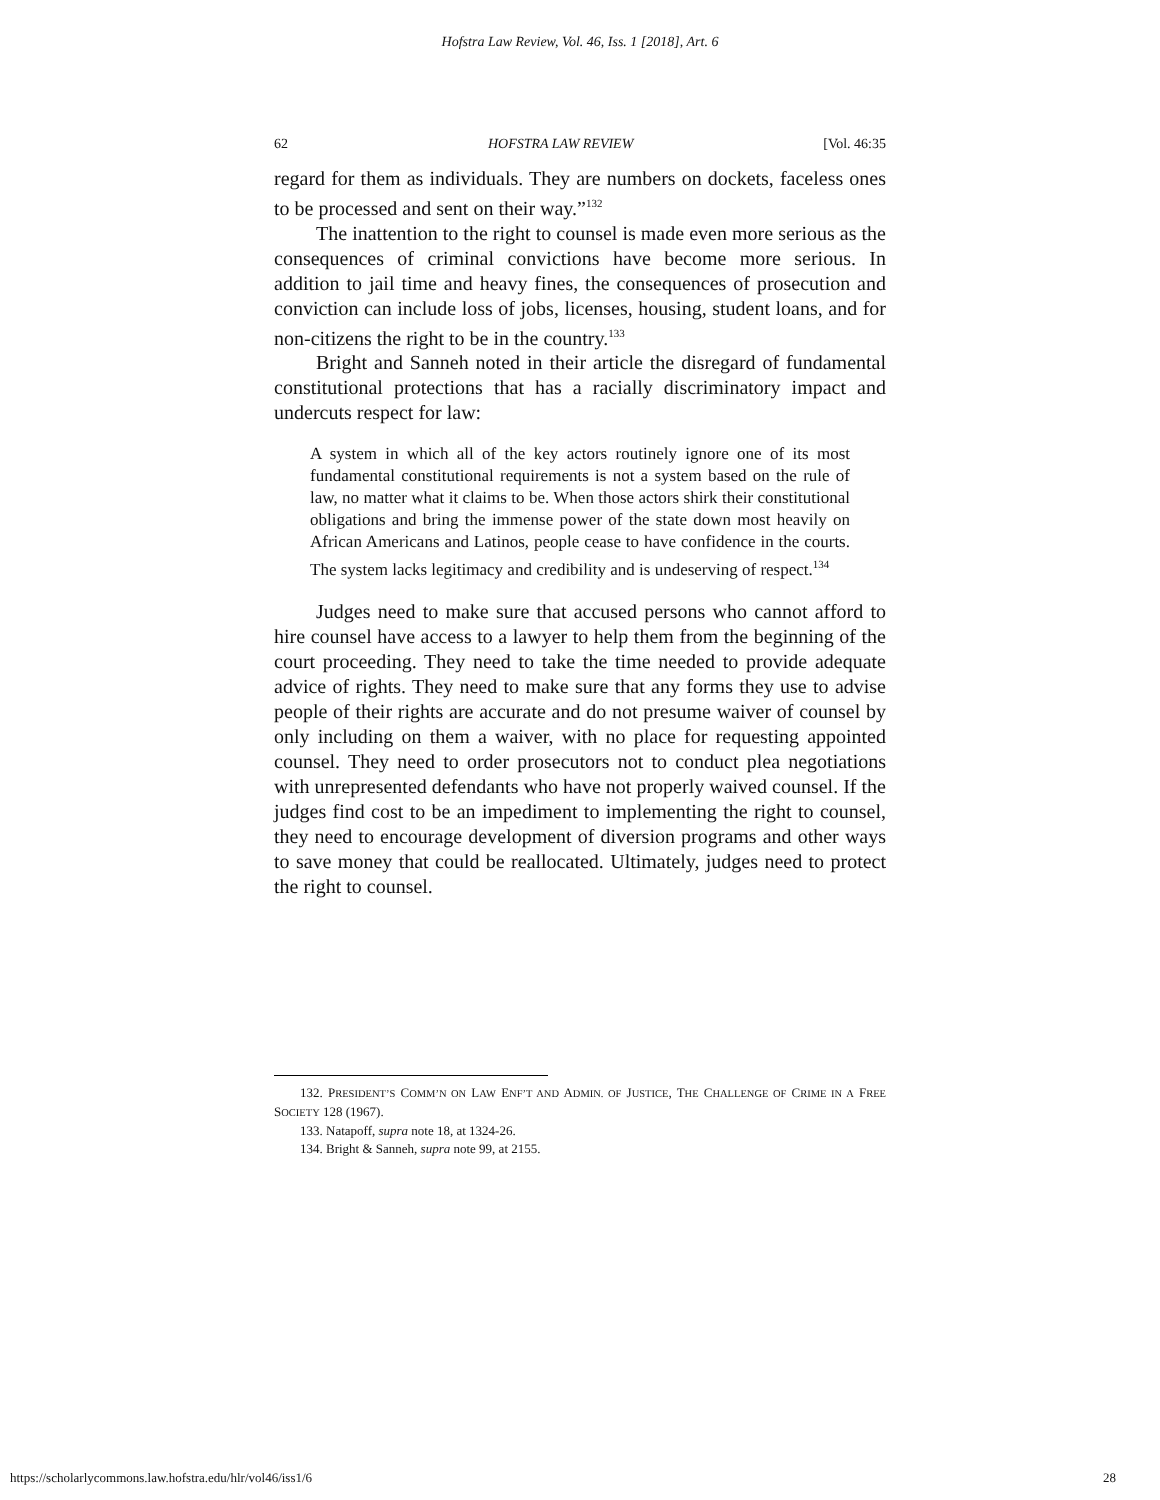Hofstra Law Review, Vol. 46, Iss. 1 [2018], Art. 6
62 HOFSTRA LAW REVIEW [Vol. 46:35
regard for them as individuals. They are numbers on dockets, faceless ones to be processed and sent on their way.”<sup>132</sup>
The inattention to the right to counsel is made even more serious as the consequences of criminal convictions have become more serious. In addition to jail time and heavy fines, the consequences of prosecution and conviction can include loss of jobs, licenses, housing, student loans, and for non-citizens the right to be in the country.<sup>133</sup>
Bright and Sanneh noted in their article the disregard of fundamental constitutional protections that has a racially discriminatory impact and undercuts respect for law:
A system in which all of the key actors routinely ignore one of its most fundamental constitutional requirements is not a system based on the rule of law, no matter what it claims to be. When those actors shirk their constitutional obligations and bring the immense power of the state down most heavily on African Americans and Latinos, people cease to have confidence in the courts. The system lacks legitimacy and credibility and is undeserving of respect.<sup>134</sup>
Judges need to make sure that accused persons who cannot afford to hire counsel have access to a lawyer to help them from the beginning of the court proceeding. They need to take the time needed to provide adequate advice of rights. They need to make sure that any forms they use to advise people of their rights are accurate and do not presume waiver of counsel by only including on them a waiver, with no place for requesting appointed counsel. They need to order prosecutors not to conduct plea negotiations with unrepresented defendants who have not properly waived counsel. If the judges find cost to be an impediment to implementing the right to counsel, they need to encourage development of diversion programs and other ways to save money that could be reallocated. Ultimately, judges need to protect the right to counsel.
132. PRESIDENT’S COMM’N ON LAW ENF’T AND ADMIN. OF JUSTICE, THE CHALLENGE OF CRIME IN A FREE SOCIETY 128 (1967).
133. Natapoff, supra note 18, at 1324-26.
134. Bright & Sanneh, supra note 99, at 2155.
https://scholarlycommons.law.hofstra.edu/hlr/vol46/iss1/6 28